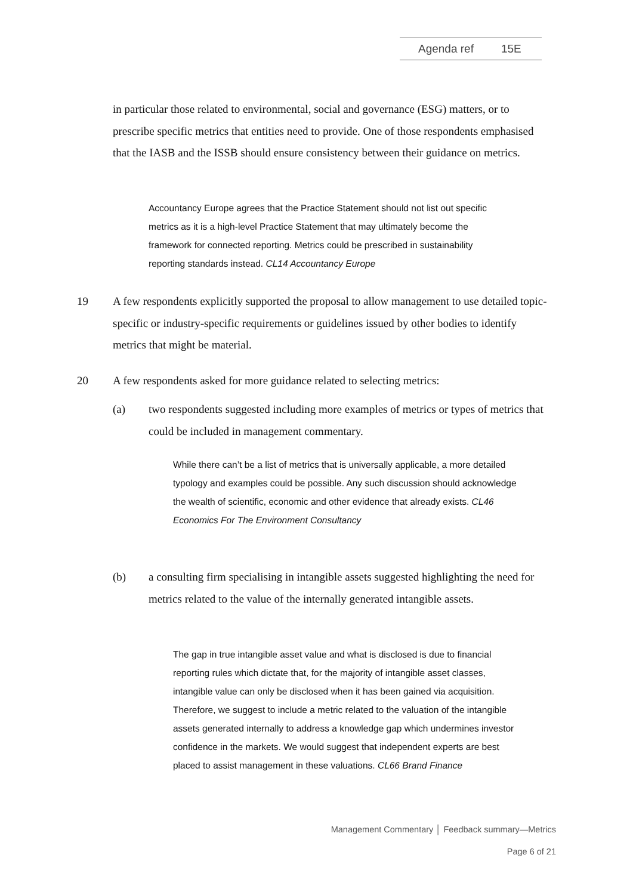Agenda ref 15E
in particular those related to environmental, social and governance (ESG) matters, or to prescribe specific metrics that entities need to provide. One of those respondents emphasised that the IASB and the ISSB should ensure consistency between their guidance on metrics.
Accountancy Europe agrees that the Practice Statement should not list out specific metrics as it is a high-level Practice Statement that may ultimately become the framework for connected reporting. Metrics could be prescribed in sustainability reporting standards instead. CL14 Accountancy Europe
19
A few respondents explicitly supported the proposal to allow management to use detailed topic-specific or industry-specific requirements or guidelines issued by other bodies to identify metrics that might be material.
20
A few respondents asked for more guidance related to selecting metrics:
(a)
two respondents suggested including more examples of metrics or types of metrics that could be included in management commentary.
While there can’t be a list of metrics that is universally applicable, a more detailed typology and examples could be possible. Any such discussion should acknowledge the wealth of scientific, economic and other evidence that already exists. CL46 Economics For The Environment Consultancy
(b)
a consulting firm specialising in intangible assets suggested highlighting the need for metrics related to the value of the internally generated intangible assets.
The gap in true intangible asset value and what is disclosed is due to financial reporting rules which dictate that, for the majority of intangible asset classes, intangible value can only be disclosed when it has been gained via acquisition. Therefore, we suggest to include a metric related to the valuation of the intangible assets generated internally to address a knowledge gap which undermines investor confidence in the markets. We would suggest that independent experts are best placed to assist management in these valuations. CL66 Brand Finance
Management Commentary │ Feedback summary—Metrics
Page 6 of 21